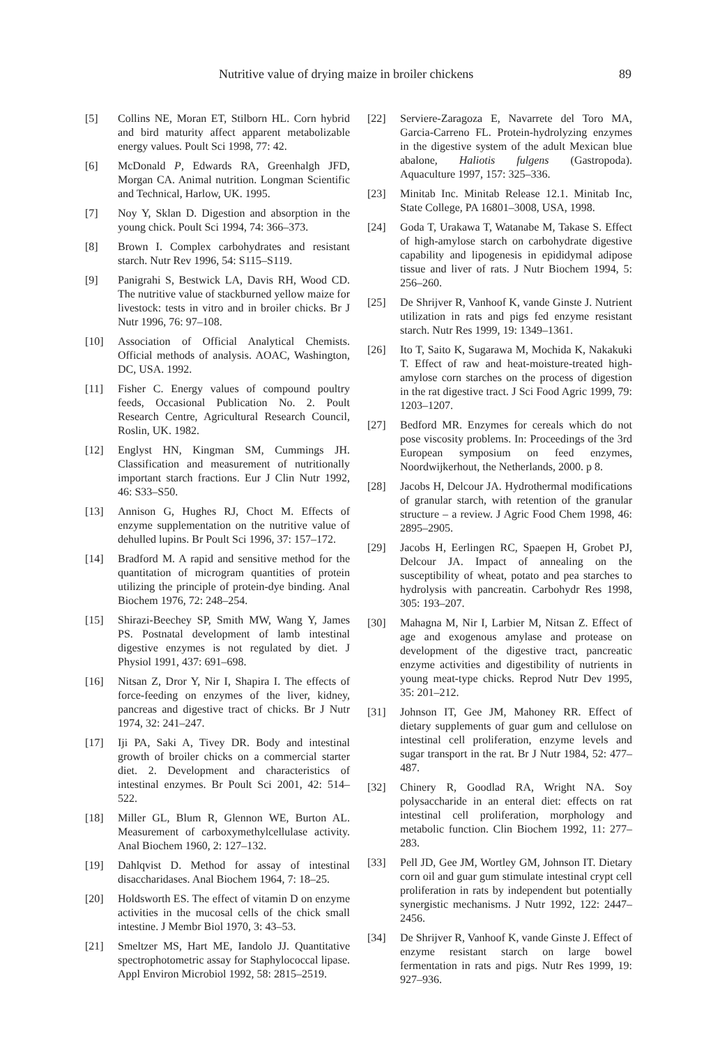Nutritive value of drying maize in broiler chickens 89
[5] Collins NE, Moran ET, Stilborn HL. Corn hybrid and bird maturity affect apparent metabolizable energy values. Poult Sci 1998, 77: 42.
[6] McDonald P, Edwards RA, Greenhalgh JFD, Morgan CA. Animal nutrition. Longman Scientific and Technical, Harlow, UK. 1995.
[7] Noy Y, Sklan D. Digestion and absorption in the young chick. Poult Sci 1994, 74: 366–373.
[8] Brown I. Complex carbohydrates and resistant starch. Nutr Rev 1996, 54: S115–S119.
[9] Panigrahi S, Bestwick LA, Davis RH, Wood CD. The nutritive value of stackburned yellow maize for livestock: tests in vitro and in broiler chicks. Br J Nutr 1996, 76: 97–108.
[10] Association of Official Analytical Chemists. Official methods of analysis. AOAC, Washington, DC, USA. 1992.
[11] Fisher C. Energy values of compound poultry feeds, Occasional Publication No. 2. Poult Research Centre, Agricultural Research Council, Roslin, UK. 1982.
[12] Englyst HN, Kingman SM, Cummings JH. Classification and measurement of nutritionally important starch fractions. Eur J Clin Nutr 1992, 46: S33–S50.
[13] Annison G, Hughes RJ, Choct M. Effects of enzyme supplementation on the nutritive value of dehulled lupins. Br Poult Sci 1996, 37: 157–172.
[14] Bradford M. A rapid and sensitive method for the quantitation of microgram quantities of protein utilizing the principle of protein-dye binding. Anal Biochem 1976, 72: 248–254.
[15] Shirazi-Beechey SP, Smith MW, Wang Y, James PS. Postnatal development of lamb intestinal digestive enzymes is not regulated by diet. J Physiol 1991, 437: 691–698.
[16] Nitsan Z, Dror Y, Nir I, Shapira I. The effects of force-feeding on enzymes of the liver, kidney, pancreas and digestive tract of chicks. Br J Nutr 1974, 32: 241–247.
[17] Iji PA, Saki A, Tivey DR. Body and intestinal growth of broiler chicks on a commercial starter diet. 2. Development and characteristics of intestinal enzymes. Br Poult Sci 2001, 42: 514–522.
[18] Miller GL, Blum R, Glennon WE, Burton AL. Measurement of carboxymethylcellulase activity. Anal Biochem 1960, 2: 127–132.
[19] Dahlqvist D. Method for assay of intestinal disaccharidases. Anal Biochem 1964, 7: 18–25.
[20] Holdsworth ES. The effect of vitamin D on enzyme activities in the mucosal cells of the chick small intestine. J Membr Biol 1970, 3: 43–53.
[21] Smeltzer MS, Hart ME, Iandolo JJ. Quantitative spectrophotometric assay for Staphylococcal lipase. Appl Environ Microbiol 1992, 58: 2815–2519.
[22] Serviere-Zaragoza E, Navarrete del Toro MA, Garcia-Carreno FL. Protein-hydrolyzing enzymes in the digestive system of the adult Mexican blue abalone, Haliotis fulgens (Gastropoda). Aquaculture 1997, 157: 325–336.
[23] Minitab Inc. Minitab Release 12.1. Minitab Inc, State College, PA 16801–3008, USA, 1998.
[24] Goda T, Urakawa T, Watanabe M, Takase S. Effect of high-amylose starch on carbohydrate digestive capability and lipogenesis in epididymal adipose tissue and liver of rats. J Nutr Biochem 1994, 5: 256–260.
[25] De Shrijver R, Vanhoof K, vande Ginste J. Nutrient utilization in rats and pigs fed enzyme resistant starch. Nutr Res 1999, 19: 1349–1361.
[26] Ito T, Saito K, Sugarawa M, Mochida K, Nakakuki T. Effect of raw and heat-moisture-treated high-amylose corn starches on the process of digestion in the rat digestive tract. J Sci Food Agric 1999, 79: 1203–1207.
[27] Bedford MR. Enzymes for cereals which do not pose viscosity problems. In: Proceedings of the 3rd European symposium on feed enzymes, Noordwijkerhout, the Netherlands, 2000. p 8.
[28] Jacobs H, Delcour JA. Hydrothermal modifications of granular starch, with retention of the granular structure – a review. J Agric Food Chem 1998, 46: 2895–2905.
[29] Jacobs H, Eerlingen RC, Spaepen H, Grobet PJ, Delcour JA. Impact of annealing on the susceptibility of wheat, potato and pea starches to hydrolysis with pancreatin. Carbohydr Res 1998, 305: 193–207.
[30] Mahagna M, Nir I, Larbier M, Nitsan Z. Effect of age and exogenous amylase and protease on development of the digestive tract, pancreatic enzyme activities and digestibility of nutrients in young meat-type chicks. Reprod Nutr Dev 1995, 35: 201–212.
[31] Johnson IT, Gee JM, Mahoney RR. Effect of dietary supplements of guar gum and cellulose on intestinal cell proliferation, enzyme levels and sugar transport in the rat. Br J Nutr 1984, 52: 477–487.
[32] Chinery R, Goodlad RA, Wright NA. Soy polysaccharide in an enteral diet: effects on rat intestinal cell proliferation, morphology and metabolic function. Clin Biochem 1992, 11: 277–283.
[33] Pell JD, Gee JM, Wortley GM, Johnson IT. Dietary corn oil and guar gum stimulate intestinal crypt cell proliferation in rats by independent but potentially synergistic mechanisms. J Nutr 1992, 122: 2447–2456.
[34] De Shrijver R, Vanhoof K, vande Ginste J. Effect of enzyme resistant starch on large bowel fermentation in rats and pigs. Nutr Res 1999, 19: 927–936.